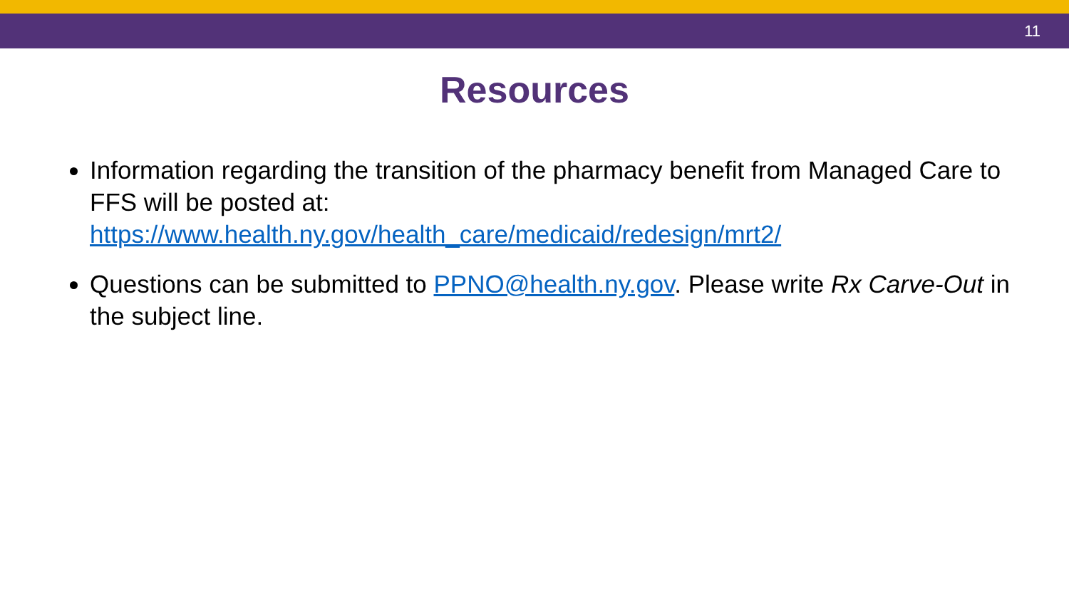11
Resources
Information regarding the transition of the pharmacy benefit from Managed Care to FFS will be posted at: https://www.health.ny.gov/health_care/medicaid/redesign/mrt2/
Questions can be submitted to PPNO@health.ny.gov. Please write Rx Carve-Out in the subject line.